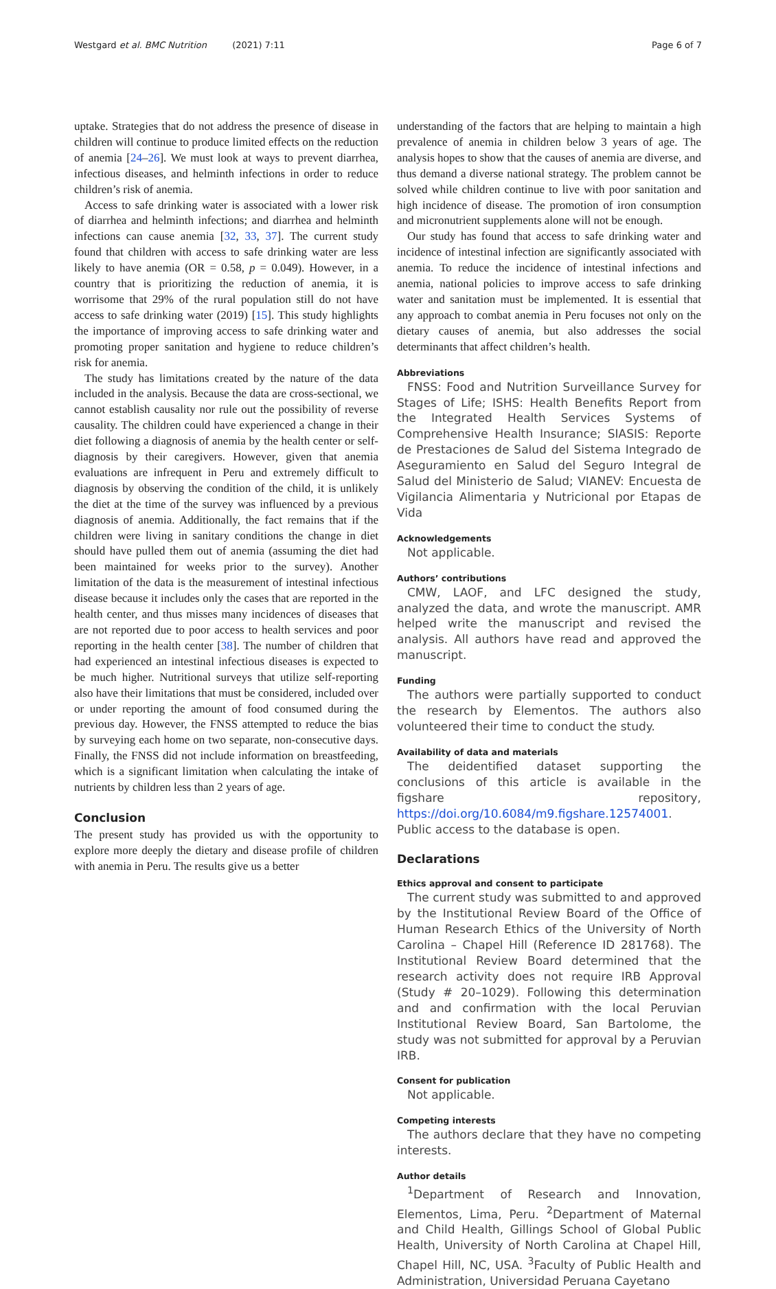Westgard et al. BMC Nutrition (2021) 7:11 Page 6 of 7
uptake. Strategies that do not address the presence of disease in children will continue to produce limited effects on the reduction of anemia [24–26]. We must look at ways to prevent diarrhea, infectious diseases, and helminth infections in order to reduce children’s risk of anemia.
Access to safe drinking water is associated with a lower risk of diarrhea and helminth infections; and diarrhea and helminth infections can cause anemia [32, 33, 37]. The current study found that children with access to safe drinking water are less likely to have anemia (OR = 0.58, p = 0.049). However, in a country that is prioritizing the reduction of anemia, it is worrisome that 29% of the rural population still do not have access to safe drinking water (2019) [15]. This study highlights the importance of improving access to safe drinking water and promoting proper sanitation and hygiene to reduce children’s risk for anemia.
The study has limitations created by the nature of the data included in the analysis. Because the data are cross-sectional, we cannot establish causality nor rule out the possibility of reverse causality. The children could have experienced a change in their diet following a diagnosis of anemia by the health center or self-diagnosis by their caregivers. However, given that anemia evaluations are infrequent in Peru and extremely difficult to diagnosis by observing the condition of the child, it is unlikely the diet at the time of the survey was influenced by a previous diagnosis of anemia. Additionally, the fact remains that if the children were living in sanitary conditions the change in diet should have pulled them out of anemia (assuming the diet had been maintained for weeks prior to the survey). Another limitation of the data is the measurement of intestinal infectious disease because it includes only the cases that are reported in the health center, and thus misses many incidences of diseases that are not reported due to poor access to health services and poor reporting in the health center [38]. The number of children that had experienced an intestinal infectious diseases is expected to be much higher. Nutritional surveys that utilize self-reporting also have their limitations that must be considered, included over or under reporting the amount of food consumed during the previous day. However, the FNSS attempted to reduce the bias by surveying each home on two separate, non-consecutive days. Finally, the FNSS did not include information on breastfeeding, which is a significant limitation when calculating the intake of nutrients by children less than 2 years of age.
Conclusion
The present study has provided us with the opportunity to explore more deeply the dietary and disease profile of children with anemia in Peru. The results give us a better
understanding of the factors that are helping to maintain a high prevalence of anemia in children below 3 years of age. The analysis hopes to show that the causes of anemia are diverse, and thus demand a diverse national strategy. The problem cannot be solved while children continue to live with poor sanitation and high incidence of disease. The promotion of iron consumption and micronutrient supplements alone will not be enough.
Our study has found that access to safe drinking water and incidence of intestinal infection are significantly associated with anemia. To reduce the incidence of intestinal infections and anemia, national policies to improve access to safe drinking water and sanitation must be implemented. It is essential that any approach to combat anemia in Peru focuses not only on the dietary causes of anemia, but also addresses the social determinants that affect children’s health.
Abbreviations
FNSS: Food and Nutrition Surveillance Survey for Stages of Life; ISHS: Health Benefits Report from the Integrated Health Services Systems of Comprehensive Health Insurance; SIASIS: Reporte de Prestaciones de Salud del Sistema Integrado de Aseguramiento en Salud del Seguro Integral de Salud del Ministerio de Salud; VIANEV: Encuesta de Vigilancia Alimentaria y Nutricional por Etapas de Vida
Acknowledgements
Not applicable.
Authors’ contributions
CMW, LAOF, and LFC designed the study, analyzed the data, and wrote the manuscript. AMR helped write the manuscript and revised the analysis. All authors have read and approved the manuscript.
Funding
The authors were partially supported to conduct the research by Elementos. The authors also volunteered their time to conduct the study.
Availability of data and materials
The deidentified dataset supporting the conclusions of this article is available in the figshare repository, https://doi.org/10.6084/m9.figshare.12574001. Public access to the database is open.
Declarations
Ethics approval and consent to participate
The current study was submitted to and approved by the Institutional Review Board of the Office of Human Research Ethics of the University of North Carolina – Chapel Hill (Reference ID 281768). The Institutional Review Board determined that the research activity does not require IRB Approval (Study # 20–1029). Following this determination and and confirmation with the local Peruvian Institutional Review Board, San Bartolome, the study was not submitted for approval by a Peruvian IRB.
Consent for publication
Not applicable.
Competing interests
The authors declare that they have no competing interests.
Author details
<sup>1</sup> Department of Research and Innovation, Elementos, Lima, Peru. <sup>2</sup>Department of Maternal and Child Health, Gillings School of Global Public Health, University of North Carolina at Chapel Hill, Chapel Hill, NC, USA. <sup>3</sup>Faculty of Public Health and Administration, Universidad Peruana Cayetano